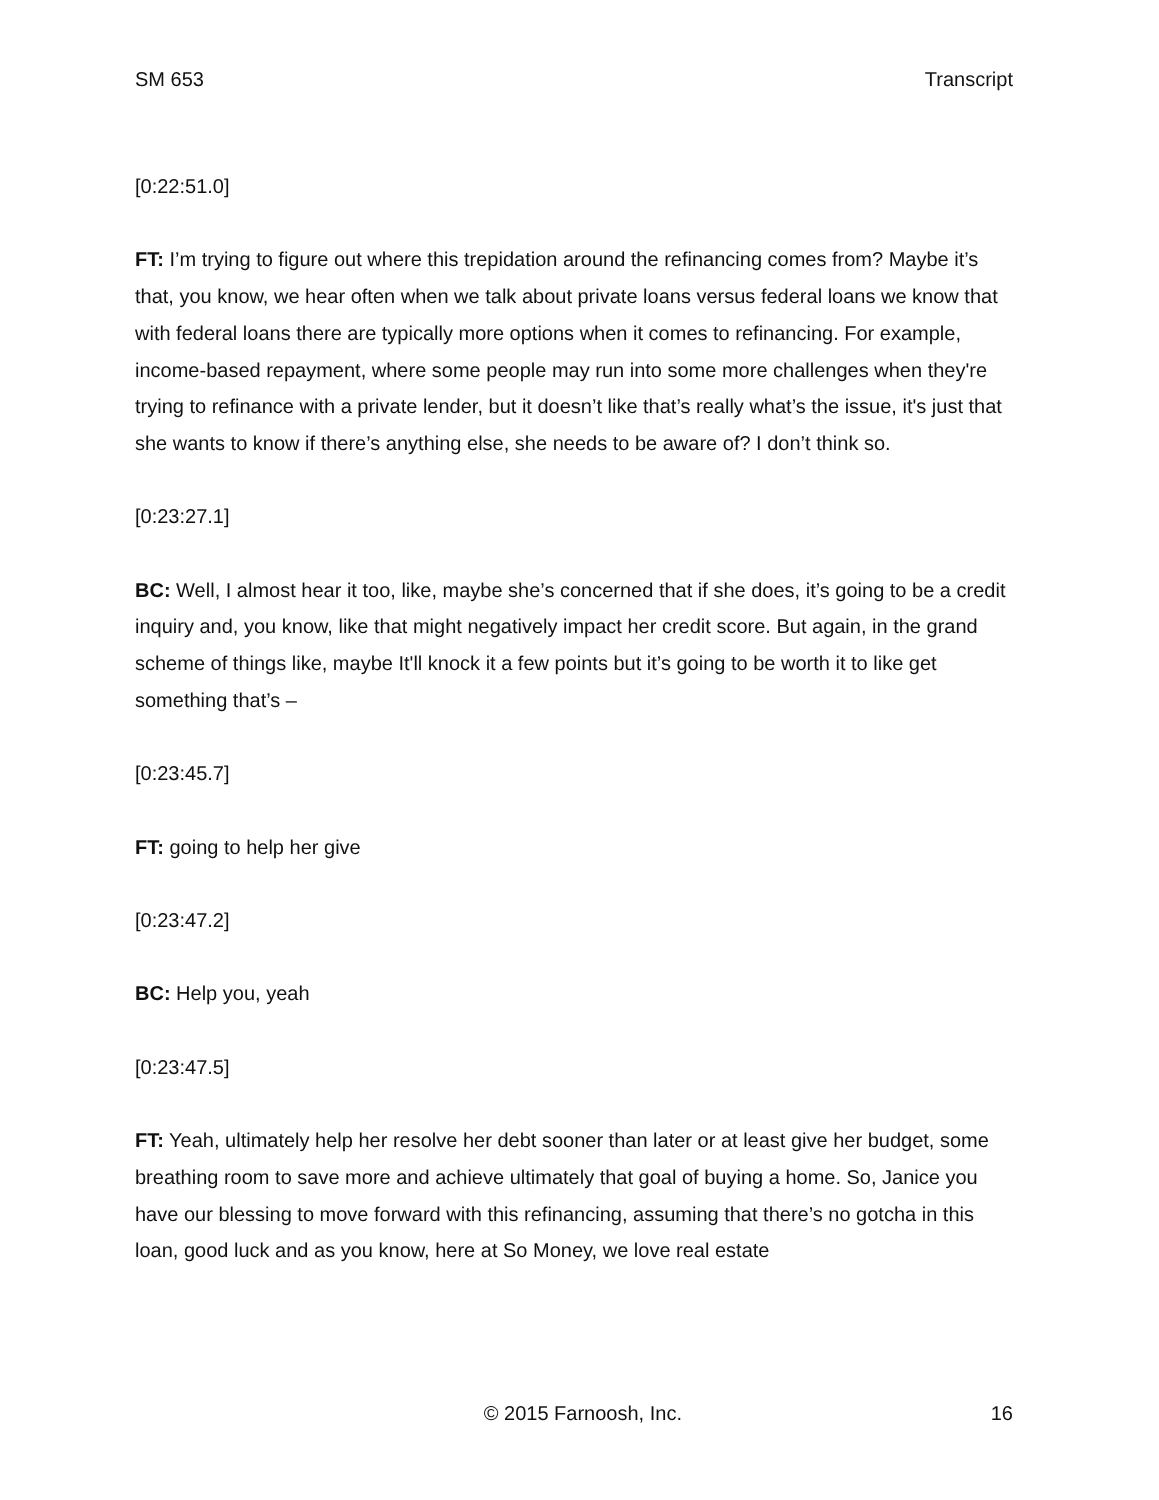SM 653 Transcript
[0:22:51.0]
FT: I’m trying to figure out where this trepidation around the refinancing comes from? Maybe it’s that, you know, we hear often when we talk about private loans versus federal loans we know that with federal loans there are typically more options when it comes to refinancing. For example, income-based repayment, where some people may run into some more challenges when they're trying to refinance with a private lender, but it doesn’t like that’s really what’s the issue, it's just that she wants to know if there’s anything else, she needs to be aware of? I don’t think so.
[0:23:27.1]
BC: Well, I almost hear it too, like, maybe she’s concerned that if she does, it’s going to be a credit inquiry and, you know, like that might negatively impact her credit score. But again, in the grand scheme of things like, maybe It'll knock it a few points but it’s going to be worth it to like get something that’s –
[0:23:45.7]
FT: going to help her give
[0:23:47.2]
BC: Help you, yeah
[0:23:47.5]
FT: Yeah, ultimately help her resolve her debt sooner than later or at least give her budget, some breathing room to save more and achieve ultimately that goal of buying a home. So, Janice you have our blessing to move forward with this refinancing, assuming that there’s no gotcha in this loan, good luck and as you know, here at So Money, we love real estate
© 2015 Farnoosh, Inc. 16